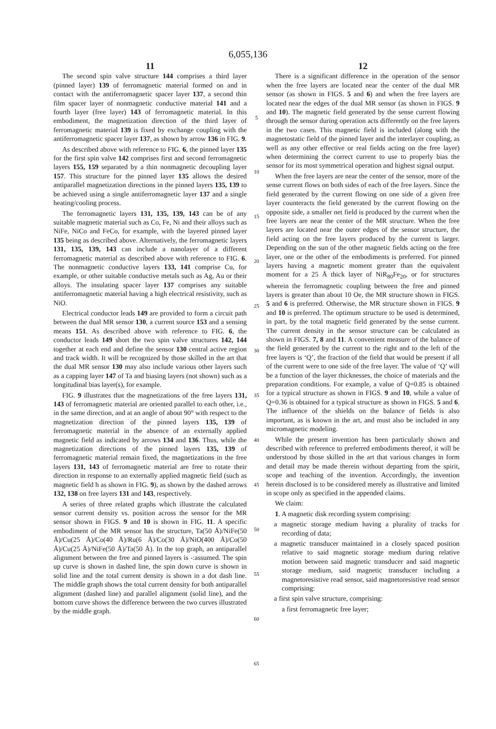6,055,136
11
The second spin valve structure 144 comprises a third layer (pinned layer) 139 of ferromagnetic material formed on and in contact with the antiferromagnetic spacer layer 137, a second thin film spacer layer of nonmagnetic conductive material 141 and a fourth layer (free layer) 143 of ferromagnetic material. In this embodiment, the magnetization direction of the third layer of ferromagnetic material 139 is fixed by exchange coupling with the antiferromagnetic spacer layer 137, as shown by arrow 136 in FIG. 9.
As described above with reference to FIG. 6, the pinned layer 135 for the first spin valve 142 comprises first and second ferromagnetic layers 155, 159 separated by a thin nonmagnetic decoupling layer 157. This structure for the pinned layer 135 allows the desired antiparallel magnetization directions in the pinned layers 135, 139 to be achieved using a single antiferromagnetic layer 137 and a single heating/cooling process.
The ferromagnetic layers 131, 135, 139, 143 can be of any suitable magnetic material such as Co, Fe, Ni and their alloys such as NiFe, NiCo and FeCo, for example, with the layered pinned layer 135 being as described above. Alternatively, the ferromagnetic layers 131, 135, 139, 143 can include a nanolayer of a different ferromagnetic material as described above with reference to FIG. 6. The nonmagnetic conductive layers 133, 141 comprise Cu, for example, or other suitable conductive metals such as Ag, Au or their alloys. The insulating spacer layer 137 comprises any suitable antiferromagnetic material having a high electrical resistivity, such as NiO.
Electrical conductor leads 149 are provided to form a circuit path between the dual MR sensor 130, a current source 153 and a sensing means 151. As described above with reference to FIG. 6, the conductor leads 149 short the two spin valve structures 142, 144 together at each end and define the sensor 130 central active region and track width. It will be recognized by those skilled in the art that the dual MR sensor 130 may also include various other layers such as a capping layer 147 of Ta and biasing layers (not shown) such as a longitudinal bias layer(s), for example.
FIG. 9 illustrates that the magnetizations of the free layers 131, 143 of ferromagnetic material are oriented parallel to each other, i.e., in the same direction, and at an angle of about 90° with respect to the magnetization direction of the pinned layers 135, 139 of ferromagnetic material in the absence of an externally applied magnetic field as indicated by arrows 134 and 136. Thus, while the magnetization directions of the pinned layers 135, 139 of ferromagnetic material remain fixed, the magnetizations in the free layers 131, 143 of ferromagnetic material are free to rotate their direction in response to an externally applied magnetic field (such as magnetic field h as shown in FIG. 9), as shown by the dashed arrows 132, 138 on free layers 131 and 143, respectively.
A series of three related graphs which illustrate the calculated sensor current density vs. position across the sensor for the MR sensor shown in FIGS. 9 and 10 is shown in FIG. 11. A specific embodiment of the MR sensor has the structure, Ta(50 Å)/NiFe(50 Å)/Cu(25 Å)/Co(40 Å)/Ru(6 Å)/Co(30 Å)/NiO(400 Å)/Co(50 Å)/Cu(25 Å)/NiFe(50 Å)/Ta(50 Å). In the top graph, an antiparallel alignment between the free and pinned layers is -:assumed. The spin up curve is shown in dashed line, the spin down curve is shown in solid line and the total current density is shown in a dot dash line. The middle graph shows the total current density for both antiparallel alignment (dashed line) and parallel alignment (solid line), and the bottom curve shows the difference between the two curves illustrated by the middle graph.
5
10
15
20
25
30
35
40
45
50
55
60
65
12
There is a significant difference in the operation of the sensor when the free layers are located near the center of the dual MR sensor (as shown in FIGS. 5 and 6) and when the free layers are located near the edges of the dual MR sensor (as shown in FIGS. 9 and 10). The magnetic field generated by the sense current flowing through the sensor during operation acts differently on the free layers in the two cases. This magnetic field is included (along with the magnetostatic field of the pinned layer and the interlayer coupling, as well as any other effective or real fields acting on the free layer) when determining the correct current to use to properly bias the sensor for its most symmetrical operation and highest signal output.
When the free layers are near the center of the sensor, more of the sense current flows on both sides of each of the free layers. Since the field generated by the current flowing on one side of a given free layer counteracts the field generated by the current flowing on the opposite side, a smaller net field is produced by the current when the free layers are near the center of the MR structure. When the free layers are located near the outer edges of the sensor structure, the field acting on the free layers produced by the current is larger. Depending on the sun of the other magnetic fields acting on the free layer, one or the other of the embodiments is preferred. For pinned layers having a magnetic moment greater than the equivalent moment for a 25 Å thick layer of NiR<sub>80</sub>Fe<sub>20</sub>, or for structures wherein the ferromagnetic coupling between the free and pinned layers is greater than about 10 Oe, the MR structure shown in FIGS. 5 and 6 is preferred. Otherwise, the MR structure shown in FIGS. 9 and 10 is preferred. The optimum structure to be used is determined, in part, by the total magnetic field generated by the sense current. The current density in the sensor structure can be calculated as shown in FIGS. 7, 8 and 11. A convenient measure of the balance of the field generated by the current to the right and to the left of the free layers is ‘Q’, the fraction of the field that would be present if all of the current were to one side of the free layer. The value of ‘Q’ will be a function of the layer thicknesses, the choice of materials and the preparation conditions. For example, a value of Q=0.85 is obtained for a typical structure as shown in FIGS. 9 and 10, while a value of Q=0.36 is obtained for a typical structure as shown in FIGS. 5 and 6. The influence of the shields on the balance of fields is also important, as is known in the art, and must also be included in any micromagnetic modeling.
While the present invention has been particularly shown and described with reference to preferred embodiments thereof, it will be understood by those skilled in the art that various changes in form and detail may be made therein without departing from the spirit, scope and teaching of the invention. Accordingly, the invention herein disclosed is to be considered merely as illustrative and limited in scope only as specified in the appended claims.
We claim:
1. A magnetic disk recording system comprising:
a magnetic storage medium having a plurality of tracks for recording of data;
a magnetic transducer maintained in a closely spaced position relative to said magnetic storage medium during relative motion between said magnetic transducer and said magnetic storage medium, said magnetic transducer including a magnetoresistive read sensor, said magnetoresistive read sensor comprising:
a first spin valve structure, comprising:
a first ferromagnetic free layer;